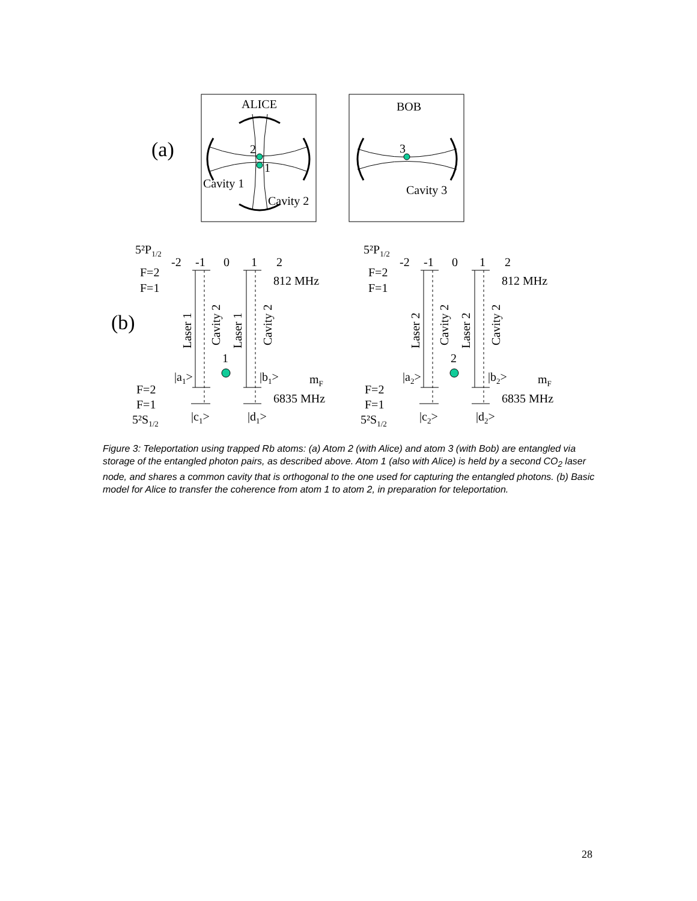(a)
ALICE
BOB
2
1
Cavity 1
Cavity 2
3
Cavity 3
(b)
5²P1/2
-2
-1
0
1
2
F=2
F=1
812 MHz
mF
F=2
F=1
5²S1/2
6835 MHz
1
|a1>
|b1>
|c1>
|d1>
Laser 1
Cavity 2
Laser 1
Cavity 2
2
|a2>
|b2>
|c2>
|d2>
Laser 2
Cavity 2
Laser 2
Cavity 2
Figure 3: Teleportation using trapped Rb atoms: (a) Atom 2 (with Alice) and atom 3 (with Bob) are entangled via storage of the entangled photon pairs, as described above. Atom 1 (also with Alice) is held by a second CO<sub>2</sub> laser node, and shares a common cavity that is orthogonal to the one used for capturing the entangled photons. (b) Basic model for Alice to transfer the coherence from atom 1 to atom 2, in preparation for teleportation.
28